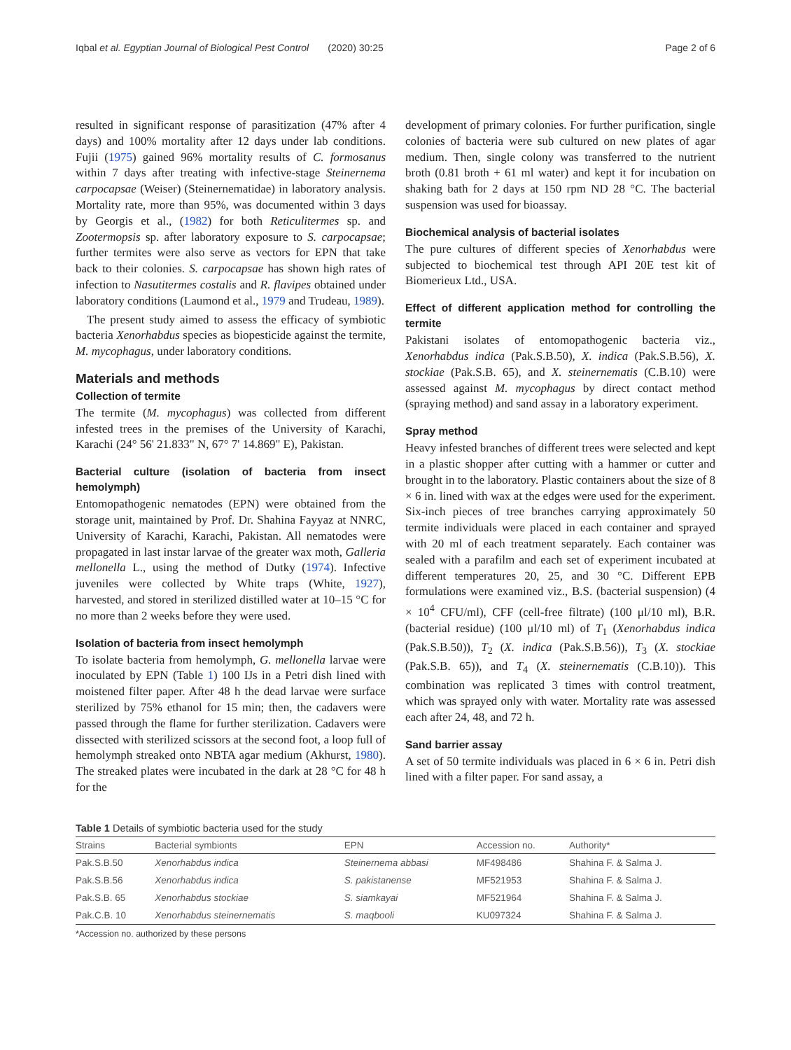Iqbal et al. Egyptian Journal of Biological Pest Control (2020) 30:25 Page 2 of 6
resulted in significant response of parasitization (47% after 4 days) and 100% mortality after 12 days under lab conditions. Fujii (1975) gained 96% mortality results of C. formosanus within 7 days after treating with infective-stage Steinernema carpocapsae (Weiser) (Steinernematidae) in laboratory analysis. Mortality rate, more than 95%, was documented within 3 days by Georgis et al., (1982) for both Reticulitermes sp. and Zootermopsis sp. after laboratory exposure to S. carpocapsae; further termites were also serve as vectors for EPN that take back to their colonies. S. carpocapsae has shown high rates of infection to Nasutitermes costalis and R. flavipes obtained under laboratory conditions (Laumond et al., 1979 and Trudeau, 1989).
The present study aimed to assess the efficacy of symbiotic bacteria Xenorhabdus species as biopesticide against the termite, M. mycophagus, under laboratory conditions.
Materials and methods
Collection of termite
The termite (M. mycophagus) was collected from different infested trees in the premises of the University of Karachi, Karachi (24° 56' 21.833" N, 67° 7' 14.869" E), Pakistan.
Bacterial culture (isolation of bacteria from insect hemolymph)
Entomopathogenic nematodes (EPN) were obtained from the storage unit, maintained by Prof. Dr. Shahina Fayyaz at NNRC, University of Karachi, Karachi, Pakistan. All nematodes were propagated in last instar larvae of the greater wax moth, Galleria mellonella L., using the method of Dutky (1974). Infective juveniles were collected by White traps (White, 1927), harvested, and stored in sterilized distilled water at 10–15 °C for no more than 2 weeks before they were used.
Isolation of bacteria from insect hemolymph
To isolate bacteria from hemolymph, G. mellonella larvae were inoculated by EPN (Table 1) 100 IJs in a Petri dish lined with moistened filter paper. After 48 h the dead larvae were surface sterilized by 75% ethanol for 15 min; then, the cadavers were passed through the flame for further sterilization. Cadavers were dissected with sterilized scissors at the second foot, a loop full of hemolymph streaked onto NBTA agar medium (Akhurst, 1980). The streaked plates were incubated in the dark at 28 °C for 48 h for the
development of primary colonies. For further purification, single colonies of bacteria were sub cultured on new plates of agar medium. Then, single colony was transferred to the nutrient broth (0.81 broth + 61 ml water) and kept it for incubation on shaking bath for 2 days at 150 rpm ND 28 °C. The bacterial suspension was used for bioassay.
Biochemical analysis of bacterial isolates
The pure cultures of different species of Xenorhabdus were subjected to biochemical test through API 20E test kit of Biomerieux Ltd., USA.
Effect of different application method for controlling the termite
Pakistani isolates of entomopathogenic bacteria viz., Xenorhabdus indica (Pak.S.B.50), X. indica (Pak.S.B.56), X. stockiae (Pak.S.B. 65), and X. steinernematis (C.B.10) were assessed against M. mycophagus by direct contact method (spraying method) and sand assay in a laboratory experiment.
Spray method
Heavy infested branches of different trees were selected and kept in a plastic shopper after cutting with a hammer or cutter and brought in to the laboratory. Plastic containers about the size of 8 × 6 in. lined with wax at the edges were used for the experiment. Six-inch pieces of tree branches carrying approximately 50 termite individuals were placed in each container and sprayed with 20 ml of each treatment separately. Each container was sealed with a parafilm and each set of experiment incubated at different temperatures 20, 25, and 30 °C. Different EPB formulations were examined viz., B.S. (bacterial suspension) (4 × 10<sup>4</sup> CFU/ml), CFF (cell-free filtrate) (100 μl/10 ml), B.R. (bacterial residue) (100 μl/10 ml) of T<sub>1</sub> (Xenorhabdus indica (Pak.S.B.50)), T<sub>2</sub> (X. indica (Pak.S.B.56)), T<sub>3</sub> (X. stockiae (Pak.S.B. 65)), and T<sub>4</sub> (X. steinernematis (C.B.10)). This combination was replicated 3 times with control treatment, which was sprayed only with water. Mortality rate was assessed each after 24, 48, and 72 h.
Sand barrier assay
A set of 50 termite individuals was placed in 6 × 6 in. Petri dish lined with a filter paper. For sand assay, a
Table 1 Details of symbiotic bacteria used for the study
| Strains | Bacterial symbionts | EPN | Accession no. | Authority* |
| --- | --- | --- | --- | --- |
| Pak.S.B.50 | Xenorhabdus indica | Steinernema abbasi | MF498486 | Shahina F. & Salma J. |
| Pak.S.B.56 | Xenorhabdus indica | S. pakistanense | MF521953 | Shahina F. & Salma J. |
| Pak.S.B. 65 | Xenorhabdus stockiae | S. siamkayai | MF521964 | Shahina F. & Salma J. |
| Pak.C.B. 10 | Xenorhabdus steinernematis | S. maqbooli | KU097324 | Shahina F. & Salma J. |
*Accession no. authorized by these persons